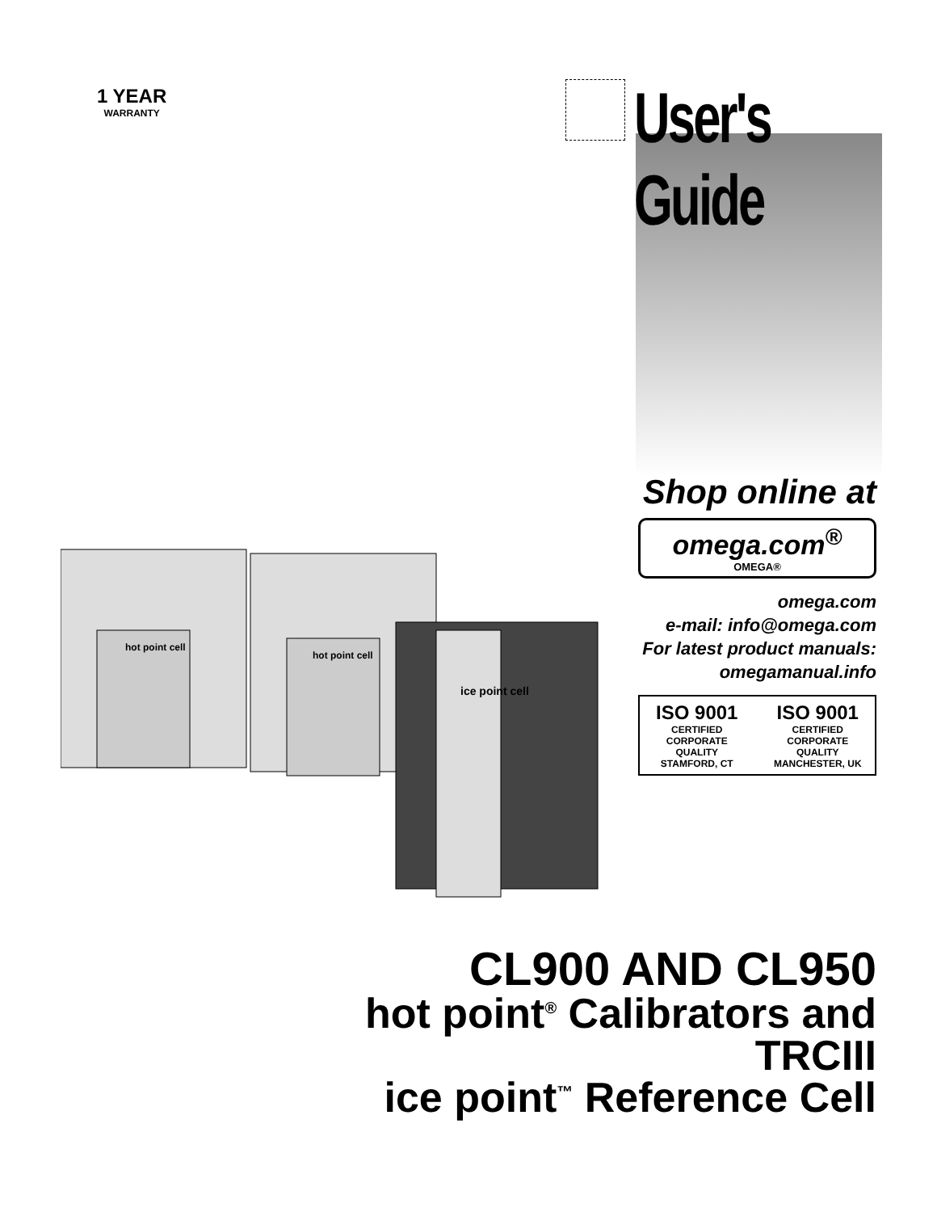1 YEAR
WARRANTY
User's Guide
Shop online at
omega.com<sup>®</sup>
OMEGA®
omega.com
e-mail: info@omega.com
For latest product manuals:
omegamanual.info
ISO 9001
CERTIFIED
CORPORATE QUALITY
STAMFORD, CT
ISO 9001
CERTIFIED
CORPORATE QUALITY
MANCHESTER, UK
hot point cell
hot point cell
ice point cell
CL900 AND CL950
hot point<sup>®</sup> Calibrators and
TRCIII
ice point<sup>™</sup> Reference Cell